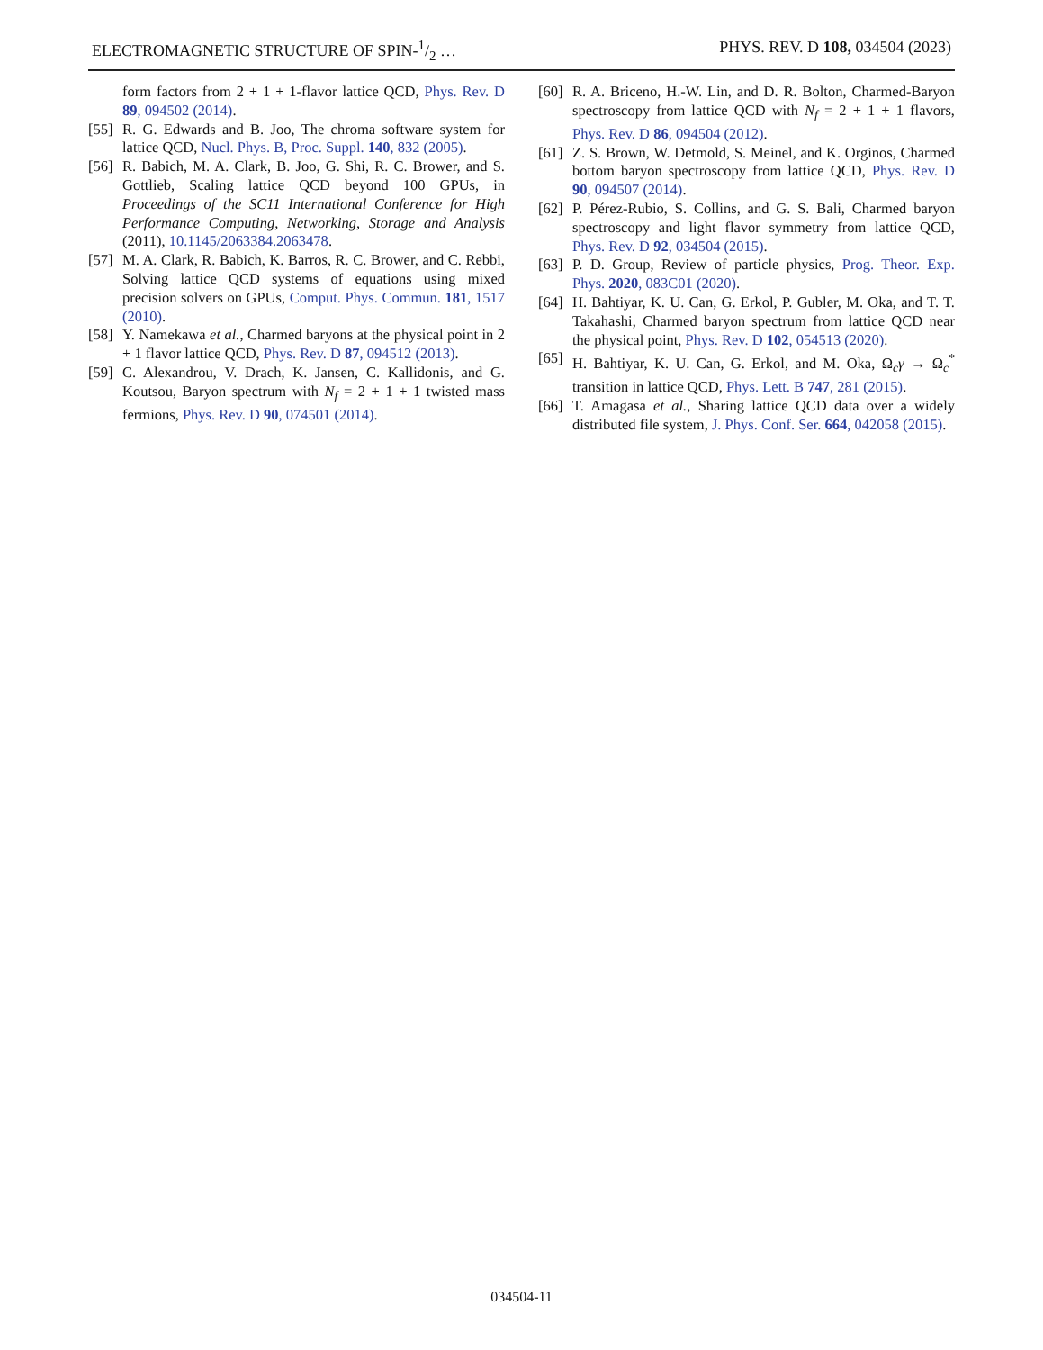ELECTROMAGNETIC STRUCTURE OF SPIN-1/2 … PHYS. REV. D 108, 034504 (2023)
form factors from 2 + 1 + 1-flavor lattice QCD, Phys. Rev. D 89, 094502 (2014).
[55] R. G. Edwards and B. Joo, The chroma software system for lattice QCD, Nucl. Phys. B, Proc. Suppl. 140, 832 (2005).
[56] R. Babich, M. A. Clark, B. Joo, G. Shi, R. C. Brower, and S. Gottlieb, Scaling lattice QCD beyond 100 GPUs, in Proceedings of the SC11 International Conference for High Performance Computing, Networking, Storage and Analysis (2011), 10.1145/2063384.2063478.
[57] M. A. Clark, R. Babich, K. Barros, R. C. Brower, and C. Rebbi, Solving lattice QCD systems of equations using mixed precision solvers on GPUs, Comput. Phys. Commun. 181, 1517 (2010).
[58] Y. Namekawa et al., Charmed baryons at the physical point in 2 + 1 flavor lattice QCD, Phys. Rev. D 87, 094512 (2013).
[59] C. Alexandrou, V. Drach, K. Jansen, C. Kallidonis, and G. Koutsou, Baryon spectrum with N<sub>f</sub> = 2 + 1 + 1 twisted mass fermions, Phys. Rev. D 90, 074501 (2014).
[60] R. A. Briceno, H.-W. Lin, and D. R. Bolton, Charmed-Baryon spectroscopy from lattice QCD with N<sub>f</sub> = 2 + 1 + 1 flavors, Phys. Rev. D 86, 094504 (2012).
[61] Z. S. Brown, W. Detmold, S. Meinel, and K. Orginos, Charmed bottom baryon spectroscopy from lattice QCD, Phys. Rev. D 90, 094507 (2014).
[62] P. Pérez-Rubio, S. Collins, and G. S. Bali, Charmed baryon spectroscopy and light flavor symmetry from lattice QCD, Phys. Rev. D 92, 034504 (2015).
[63] P. D. Group, Review of particle physics, Prog. Theor. Exp. Phys. 2020, 083C01 (2020).
[64] H. Bahtiyar, K. U. Can, G. Erkol, P. Gubler, M. Oka, and T. T. Takahashi, Charmed baryon spectrum from lattice QCD near the physical point, Phys. Rev. D 102, 054513 (2020).
[65] H. Bahtiyar, K. U. Can, G. Erkol, and M. Oka, Ω<sub>c</sub>γ → Ω<sub>c</sub><sup>*</sup> transition in lattice QCD, Phys. Lett. B 747, 281 (2015).
[66] T. Amagasa et al., Sharing lattice QCD data over a widely distributed file system, J. Phys. Conf. Ser. 664, 042058 (2015).
034504-11